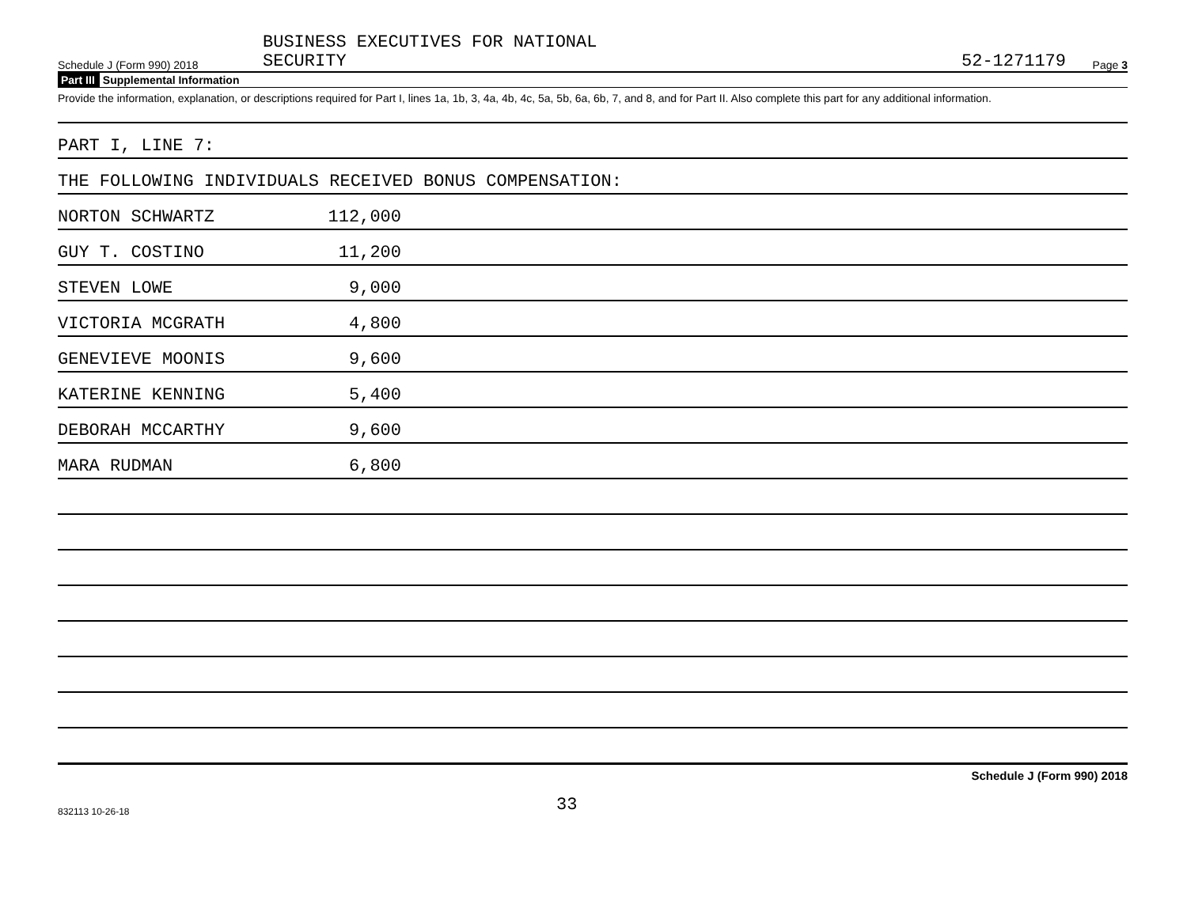Schedule J (Form 990) 2018
BUSINESS EXECUTIVES FOR NATIONAL
SECURITY
52-1271179
Page 3
Part III Supplemental Information
Provide the information, explanation, or descriptions required for Part I, lines 1a, 1b, 3, 4a, 4b, 4c, 5a, 5b, 6a, 6b, 7, and 8, and for Part II. Also complete this part for any additional information.
PART I, LINE 7:
THE FOLLOWING INDIVIDUALS RECEIVED BONUS COMPENSATION:
NORTON SCHWARTZ
112,000
GUY T. COSTINO
11,200
STEVEN LOWE
9,000
VICTORIA MCGRATH
4,800
GENEVIEVE MOONIS
9,600
KATERINE KENNING
5,400
DEBORAH MCCARTHY
9,600
MARA RUDMAN
6,800
Schedule J (Form 990) 2018
832113 10-26-18
33